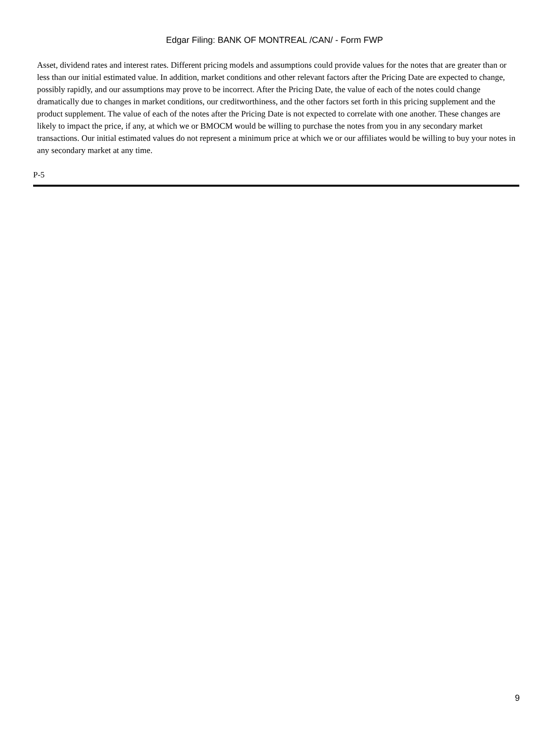Edgar Filing: BANK OF MONTREAL /CAN/ - Form FWP
Asset, dividend rates and interest rates. Different pricing models and assumptions could provide values for the notes that are greater than or less than our initial estimated value. In addition, market conditions and other relevant factors after the Pricing Date are expected to change, possibly rapidly, and our assumptions may prove to be incorrect. After the Pricing Date, the value of each of the notes could change dramatically due to changes in market conditions, our creditworthiness, and the other factors set forth in this pricing supplement and the product supplement. The value of each of the notes after the Pricing Date is not expected to correlate with one another. These changes are likely to impact the price, if any, at which we or BMOCM would be willing to purchase the notes from you in any secondary market transactions. Our initial estimated values do not represent a minimum price at which we or our affiliates would be willing to buy your notes in any secondary market at any time.
P-5
9